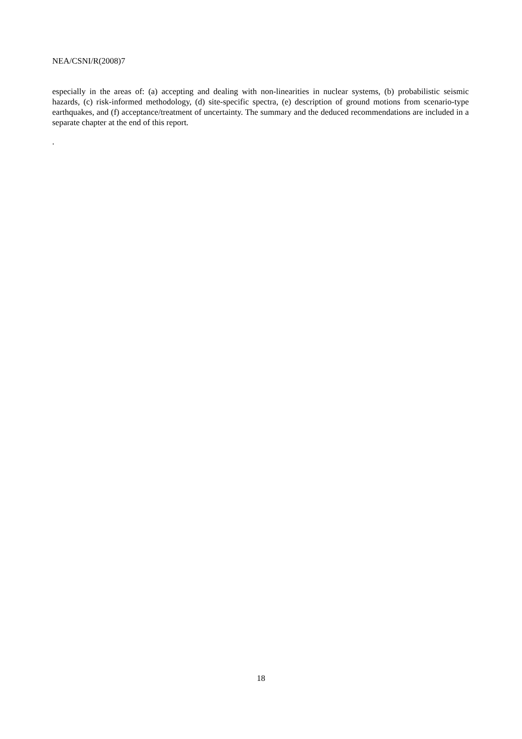NEA/CSNI/R(2008)7
especially in the areas of: (a) accepting and dealing with non-linearities in nuclear systems, (b) probabilistic seismic hazards, (c) risk-informed methodology, (d) site-specific spectra, (e) description of ground motions from scenario-type earthquakes, and (f) acceptance/treatment of uncertainty. The summary and the deduced recommendations are included in a separate chapter at the end of this report.
.
18